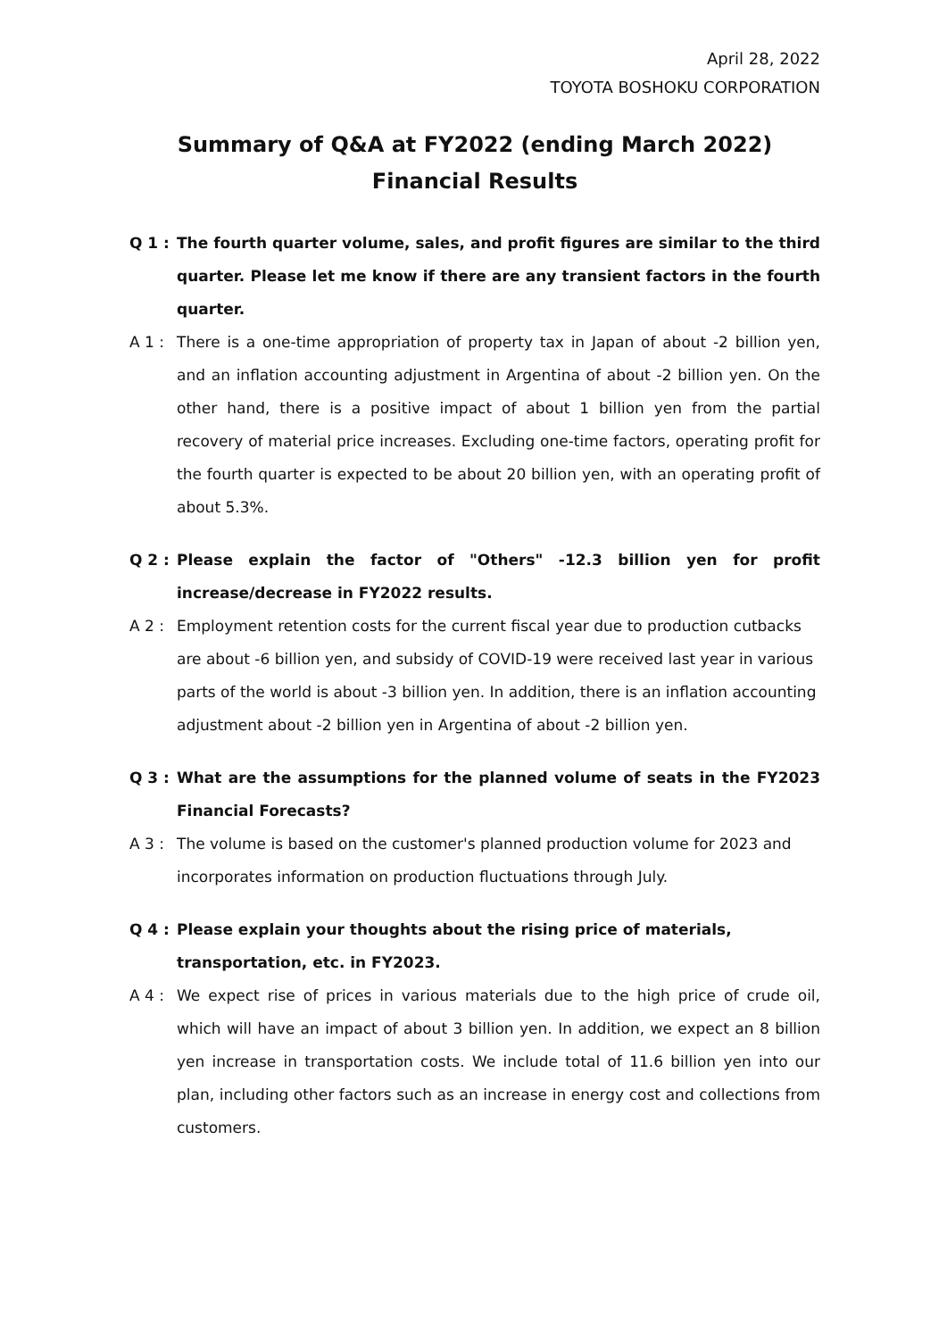April 28, 2022
TOYOTA BOSHOKU CORPORATION
Summary of Q&A at FY2022 (ending March 2022)
Financial Results
Q 1 : The fourth quarter volume, sales, and profit figures are similar to the third quarter. Please let me know if there are any transient factors in the fourth quarter.
A 1 : There is a one-time appropriation of property tax in Japan of about -2 billion yen, and an inflation accounting adjustment in Argentina of about -2 billion yen. On the other hand, there is a positive impact of about 1 billion yen from the partial recovery of material price increases. Excluding one-time factors, operating profit for the fourth quarter is expected to be about 20 billion yen, with an operating profit of about 5.3%.
Q 2 : Please explain the factor of "Others" -12.3 billion yen for profit increase/decrease in FY2022 results.
A 2 : Employment retention costs for the current fiscal year due to production cutbacks are about -6 billion yen, and subsidy of COVID-19 were received last year in various parts of the world is about -3 billion yen. In addition, there is an inflation accounting adjustment about -2 billion yen in Argentina of about -2 billion yen.
Q 3 : What are the assumptions for the planned volume of seats in the FY2023 Financial Forecasts?
A 3 : The volume is based on the customer's planned production volume for 2023 and incorporates information on production fluctuations through July.
Q 4 : Please explain your thoughts about the rising price of materials, transportation, etc. in FY2023.
A 4 : We expect rise of prices in various materials due to the high price of crude oil, which will have an impact of about 3 billion yen. In addition, we expect an 8 billion yen increase in transportation costs. We include total of 11.6 billion yen into our plan, including other factors such as an increase in energy cost and collections from customers.